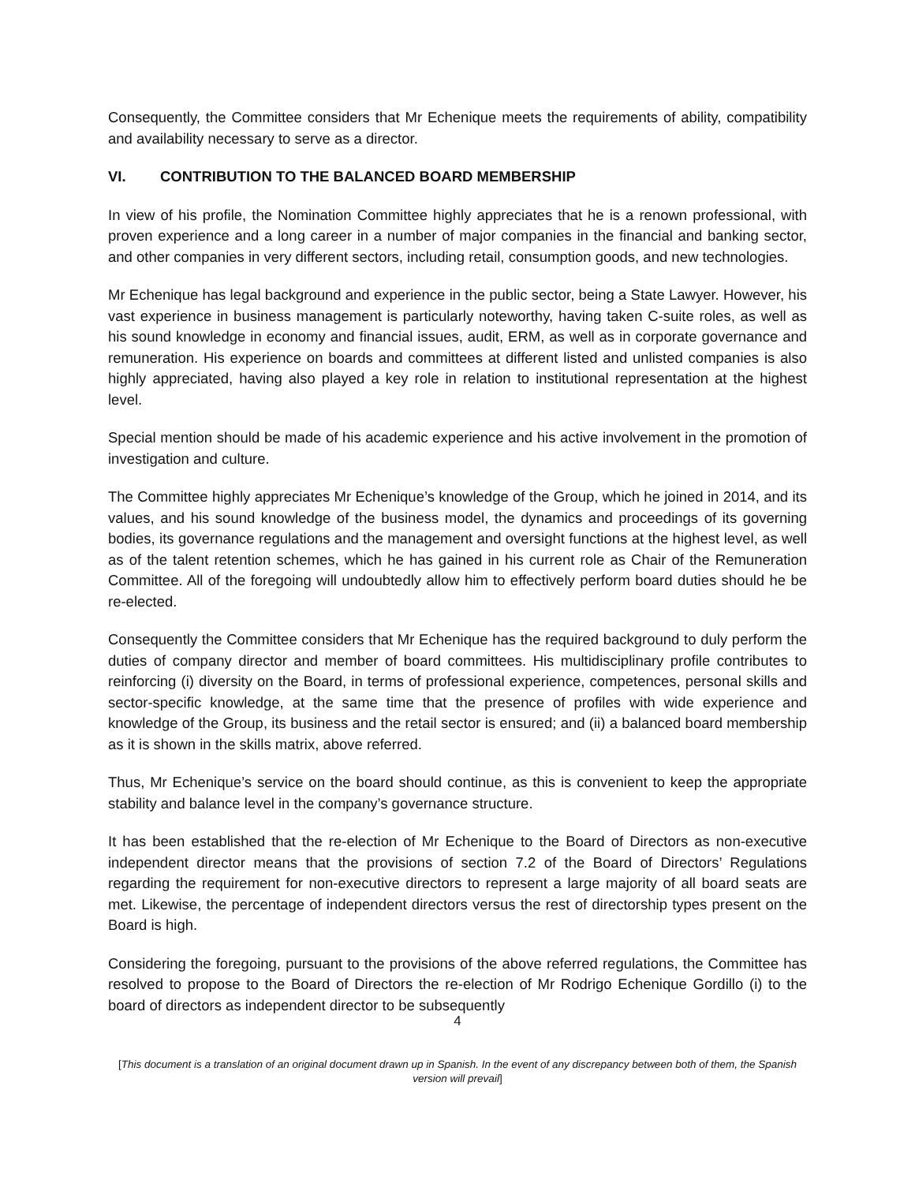Consequently, the Committee considers that Mr Echenique meets the requirements of ability, compatibility and availability necessary to serve as a director.
VI. CONTRIBUTION TO THE BALANCED BOARD MEMBERSHIP
In view of his profile, the Nomination Committee highly appreciates that he is a renown professional, with proven experience and a long career in a number of major companies in the financial and banking sector, and other companies in very different sectors, including retail, consumption goods, and new technologies.
Mr Echenique has legal background and experience in the public sector, being a State Lawyer. However, his vast experience in business management is particularly noteworthy, having taken C-suite roles, as well as his sound knowledge in economy and financial issues, audit, ERM, as well as in corporate governance and remuneration. His experience on boards and committees at different listed and unlisted companies is also highly appreciated, having also played a key role in relation to institutional representation at the highest level.
Special mention should be made of his academic experience and his active involvement in the promotion of investigation and culture.
The Committee highly appreciates Mr Echenique’s knowledge of the Group, which he joined in 2014, and its values, and his sound knowledge of the business model, the dynamics and proceedings of its governing bodies, its governance regulations and the management and oversight functions at the highest level, as well as of the talent retention schemes, which he has gained in his current role as Chair of the Remuneration Committee. All of the foregoing will undoubtedly allow him to effectively perform board duties should he be re-elected.
Consequently the Committee considers that Mr Echenique has the required background to duly perform the duties of company director and member of board committees. His multidisciplinary profile contributes to reinforcing (i) diversity on the Board, in terms of professional experience, competences, personal skills and sector-specific knowledge, at the same time that the presence of profiles with wide experience and knowledge of the Group, its business and the retail sector is ensured; and (ii) a balanced board membership as it is shown in the skills matrix, above referred.
Thus, Mr Echenique’s service on the board should continue, as this is convenient to keep the appropriate stability and balance level in the company’s governance structure.
It has been established that the re-election of Mr Echenique to the Board of Directors as non-executive independent director means that the provisions of section 7.2 of the Board of Directors’ Regulations regarding the requirement for non-executive directors to represent a large majority of all board seats are met. Likewise, the percentage of independent directors versus the rest of directorship types present on the Board is high.
Considering the foregoing, pursuant to the provisions of the above referred regulations, the Committee has resolved to propose to the Board of Directors the re-election of Mr Rodrigo Echenique Gordillo (i) to the board of directors as independent director to be subsequently
4
[This document is a translation of an original document drawn up in Spanish. In the event of any discrepancy between both of them, the Spanish version will prevail]